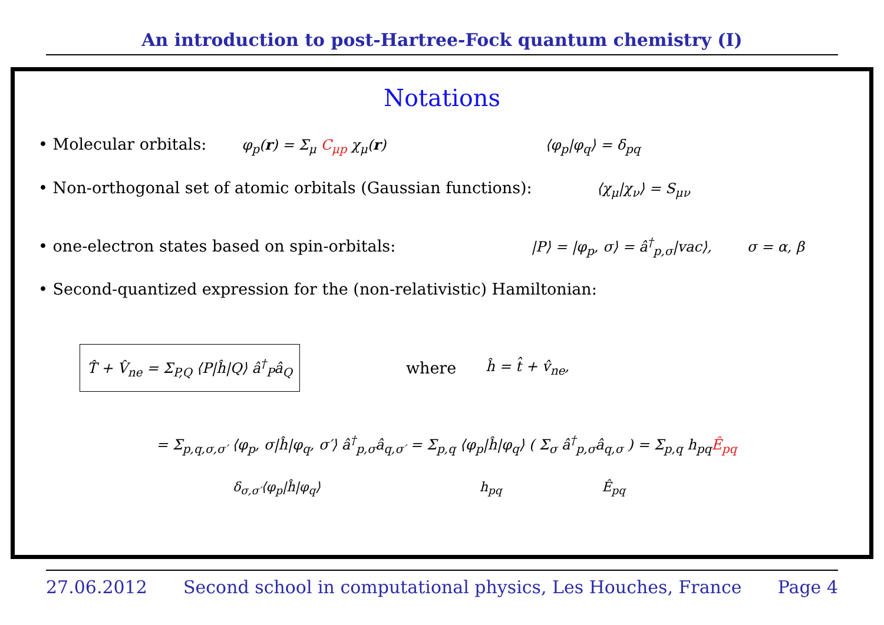An introduction to post-Hartree-Fock quantum chemistry (I)
Notations
• Molecular orbitals: φ<sub>p</sub>(r) = Σ<sub>μ</sub> C<sub>μp</sub> χ<sub>μ</sub>(r) ⟨φ<sub>p</sub>|φ<sub>q</sub>⟩ = δ<sub>pq</sub>
• Non-orthogonal set of atomic orbitals (Gaussian functions): ⟨χ<sub>μ</sub>|χ<sub>ν</sub>⟩ = S<sub>μν</sub>
• one-electron states based on spin-orbitals: |P⟩ = |φ<sub>p</sub>, σ⟩ = â<sup>†</sup><sub>p,σ</sub>|vac⟩, σ = α, β
• Second-quantized expression for the (non-relativistic) Hamiltonian:
T̂ + V̂<sub>ne</sub> = Σ<sub>P,Q</sub> ⟨P|ĥ|Q⟩ â<sup>†</sup><sub>P</sub>â<sub>Q</sub>
where ĥ = t̂ + v̂<sub>ne</sub>,
= Σ<sub>p,q,σ,σ′</sub> ⟨φ<sub>p</sub>, σ|ĥ|φ<sub>q</sub>, σ′⟩ â<sup>†</sup><sub>p,σ</sub>â<sub>q,σ′</sub> = Σ<sub>p,q</sub> ⟨φ<sub>p</sub>|ĥ|φ<sub>q</sub>⟩ ( Σ<sub>σ</sub> â<sup>†</sup><sub>p,σ</sub>â<sub>q,σ</sub> ) = Σ<sub>p,q</sub> h<sub>pq</sub>Ê<sub>pq</sub>
δ<sub>σ,σ′</sub>⟨φ<sub>p</sub>|ĥ|φ<sub>q</sub>⟩ h<sub>pq</sub> Ê<sub>pq</sub>
27.06.2012 Second school in computational physics, Les Houches, France Page 4